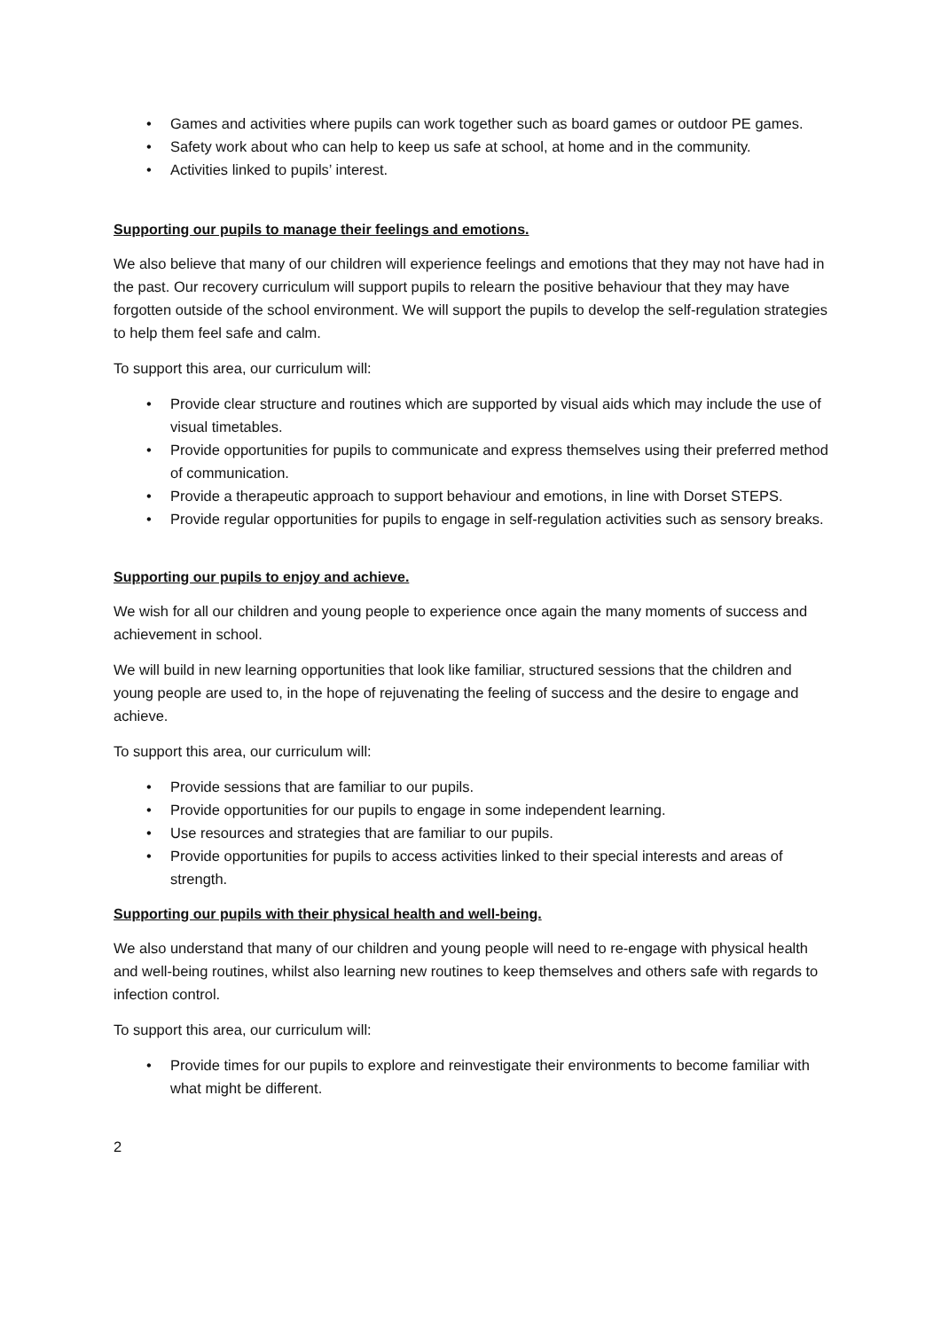• Games and activities where pupils can work together such as board games or outdoor PE games.
• Safety work about who can help to keep us safe at school, at home and in the community.
• Activities linked to pupils’ interest.
Supporting our pupils to manage their feelings and emotions.
We also believe that many of our children will experience feelings and emotions that they may not have had in the past. Our recovery curriculum will support pupils to relearn the positive behaviour that they may have forgotten outside of the school environment. We will support the pupils to develop the self-regulation strategies to help them feel safe and calm.
To support this area, our curriculum will:
• Provide clear structure and routines which are supported by visual aids which may include the use of visual timetables.
• Provide opportunities for pupils to communicate and express themselves using their preferred method of communication.
• Provide a therapeutic approach to support behaviour and emotions, in line with Dorset STEPS.
• Provide regular opportunities for pupils to engage in self-regulation activities such as sensory breaks.
Supporting our pupils to enjoy and achieve.
We wish for all our children and young people to experience once again the many moments of success and achievement in school.
We will build in new learning opportunities that look like familiar, structured sessions that the children and young people are used to, in the hope of rejuvenating the feeling of success and the desire to engage and achieve.
To support this area, our curriculum will:
• Provide sessions that are familiar to our pupils.
• Provide opportunities for our pupils to engage in some independent learning.
• Use resources and strategies that are familiar to our pupils.
• Provide opportunities for pupils to access activities linked to their special interests and areas of strength.
Supporting our pupils with their physical health and well-being.
We also understand that many of our children and young people will need to re-engage with physical health and well-being routines, whilst also learning new routines to keep themselves and others safe with regards to infection control.
To support this area, our curriculum will:
• Provide times for our pupils to explore and reinvestigate their environments to become familiar with what might be different.
2